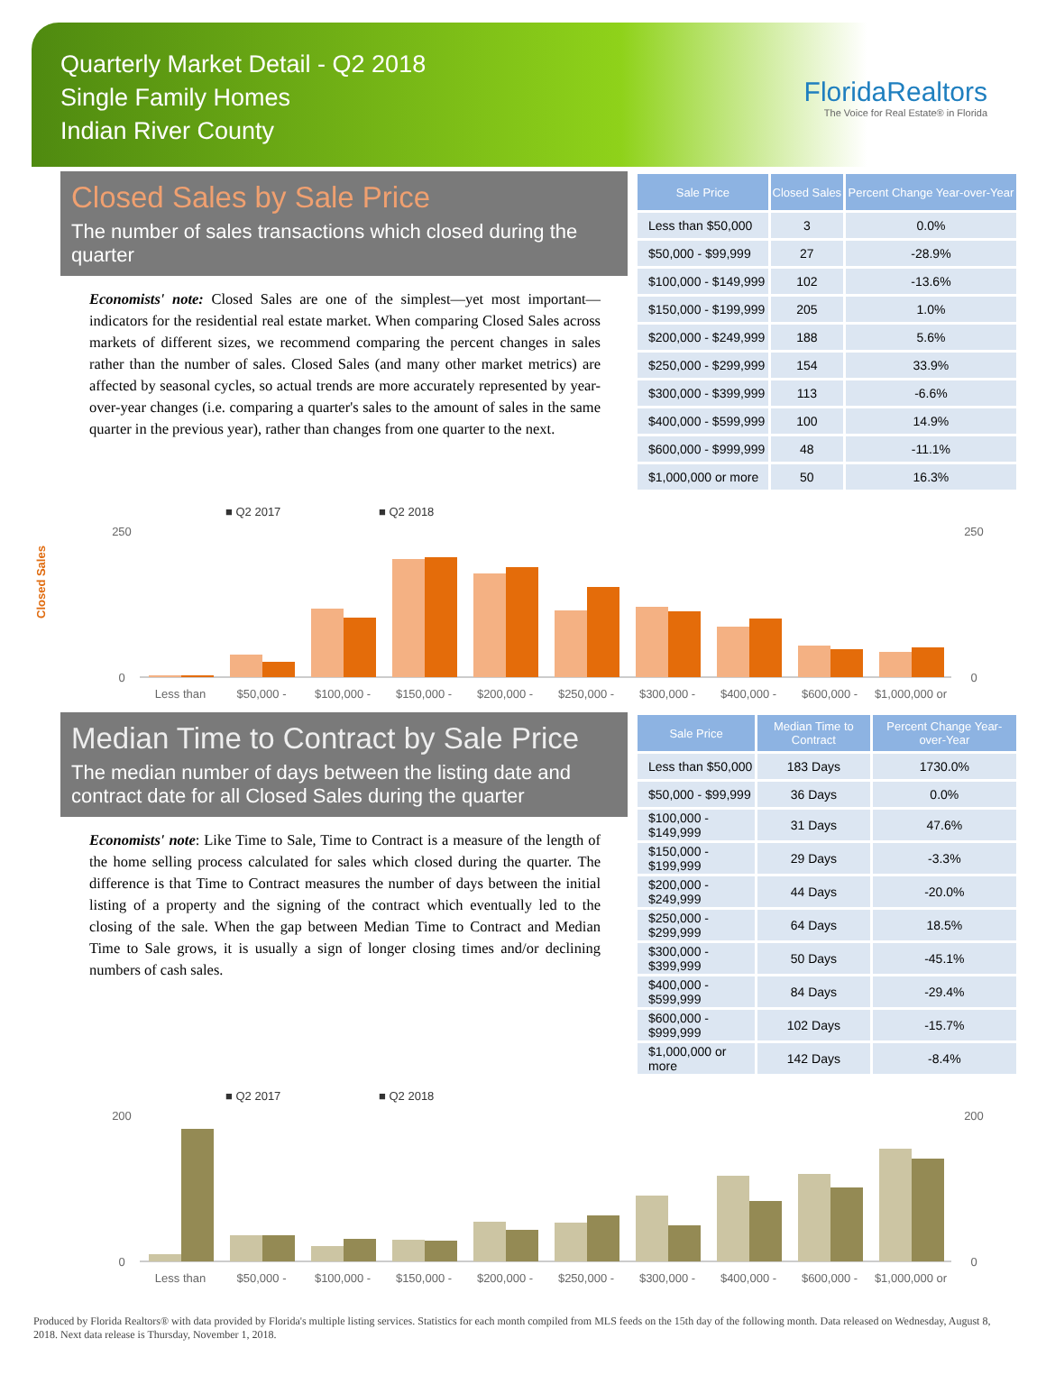Quarterly Market Detail - Q2 2018
Single Family Homes
Indian River County
FloridaRealtors
The Voice for Real Estate® in Florida
Closed Sales by Sale Price
The number of sales transactions which closed during the quarter
Economists' note: Closed Sales are one of the simplest—yet most important—indicators for the residential real estate market. When comparing Closed Sales across markets of different sizes, we recommend comparing the percent changes in sales rather than the number of sales. Closed Sales (and many other market metrics) are affected by seasonal cycles, so actual trends are more accurately represented by year-over-year changes (i.e. comparing a quarter's sales to the amount of sales in the same quarter in the previous year), rather than changes from one quarter to the next.
| Sale Price | Closed Sales | Percent Change Year-over-Year |
| --- | --- | --- |
| Less than $50,000 | 3 | 0.0% |
| $50,000 - $99,999 | 27 | -28.9% |
| $100,000 - $149,999 | 102 | -13.6% |
| $150,000 - $199,999 | 205 | 1.0% |
| $200,000 - $249,999 | 188 | 5.6% |
| $250,000 - $299,999 | 154 | 33.9% |
| $300,000 - $399,999 | 113 | -6.6% |
| $400,000 - $599,999 | 100 | 14.9% |
| $600,000 - $999,999 | 48 | -11.1% |
| $1,000,000 or more | 50 | 16.3% |
■ Q2 2017
■ Q2 2018
Closed Sales
250
0
250
0
Less than
$50,000 -
$100,000 -
$150,000 -
$200,000 -
$250,000 -
$300,000 -
$400,000 -
$600,000 -
$1,000,000 or
Median Time to Contract by Sale Price
The median number of days between the listing date and contract date for all Closed Sales during the quarter
Economists' note: Like Time to Sale, Time to Contract is a measure of the length of the home selling process calculated for sales which closed during the quarter. The difference is that Time to Contract measures the number of days between the initial listing of a property and the signing of the contract which eventually led to the closing of the sale. When the gap between Median Time to Contract and Median Time to Sale grows, it is usually a sign of longer closing times and/or declining numbers of cash sales.
| Sale Price | Median Time to Contract | Percent Change Year-over-Year |
| --- | --- | --- |
| Less than $50,000 | 183 Days | 1730.0% |
| $50,000 - $99,999 | 36 Days | 0.0% |
| $100,000 - $149,999 | 31 Days | 47.6% |
| $150,000 - $199,999 | 29 Days | -3.3% |
| $200,000 - $249,999 | 44 Days | -20.0% |
| $250,000 - $299,999 | 64 Days | 18.5% |
| $300,000 - $399,999 | 50 Days | -45.1% |
| $400,000 - $599,999 | 84 Days | -29.4% |
| $600,000 - $999,999 | 102 Days | -15.7% |
| $1,000,000 or more | 142 Days | -8.4% |
■ Q2 2017
■ Q2 2018
200
0
200
0
Less than
$50,000 -
$100,000 -
$150,000 -
$200,000 -
$250,000 -
$300,000 -
$400,000 -
$600,000 -
$1,000,000 or
Produced by Florida Realtors® with data provided by Florida's multiple listing services. Statistics for each month compiled from MLS feeds on the 15th day of the following month. Data released on Wednesday, August 8, 2018. Next data release is Thursday, November 1, 2018.